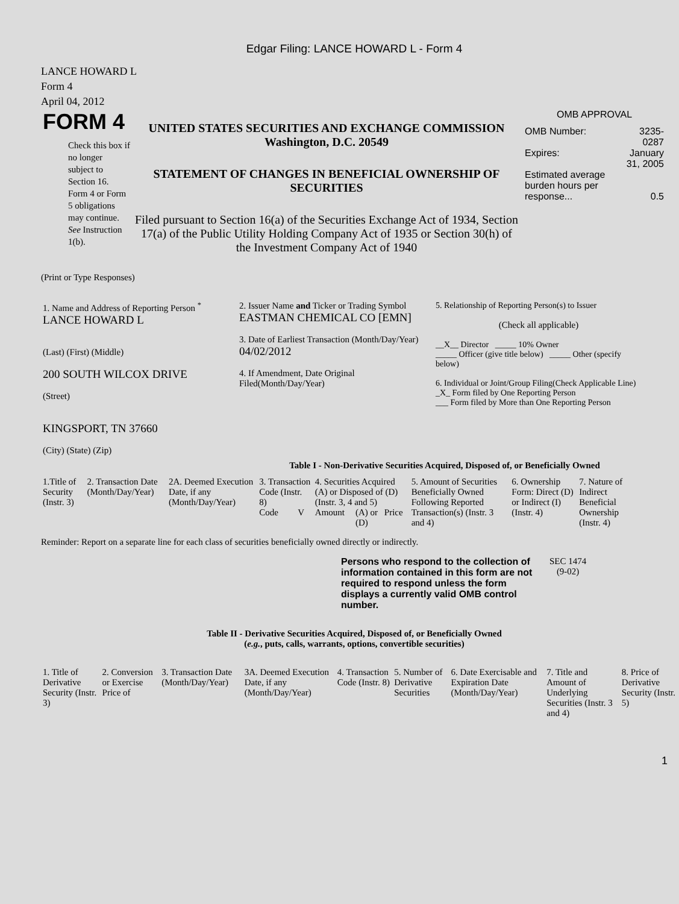Edgar Filing: LANCE HOWARD L - Form 4
LANCE HOWARD L
Form 4
April 04, 2012
| FORM 4 Check this box if no longer subject to Section 16. Form 4 or Form 5 obligations may continue. See Instruction 1(b). | UNITED STATES SECURITIES AND EXCHANGE COMMISSION Washington, D.C. 20549 STATEMENT OF CHANGES IN BENEFICIAL OWNERSHIP OF SECURITIES Filed pursuant to Section 16(a) of the Securities Exchange Act of 1934, Section 17(a) of the Public Utility Holding Company Act of 1935 or Section 30(h) of the Investment Company Act of 1940 | OMB APPROVAL / OMB Number: / 3235-0287 / / Expires: / January 31, 2005 / / Estimated average burden hours per response... / 0.5 / |
(Print or Type Responses)
| 1. Name and Address of Reporting Person <sup>*</sup> LANCE HOWARD L (Last) (First) (Middle) 200 SOUTH WILCOX DRIVE (Street) KINGSPORT, TN 37660 (City) (State) (Zip) | 2. Issuer Name and Ticker or Trading Symbol EASTMAN CHEMICAL CO [EMN] 3. Date of Earliest Transaction (Month/Day/Year) 04/02/2012 4. If Amendment, Date Original Filed(Month/Day/Year) | 5. Relationship of Reporting Person(s) to Issuer (Check all applicable) __X__ Director _____ 10% Owner _____ Officer (give title below) _____ Other (specify below) 6. Individual or Joint/Group Filing(Check Applicable Line) _X_ Form filed by One Reporting Person ___ Form filed by More than One Reporting Person |
Table I - Non-Derivative Securities Acquired, Disposed of, or Beneficially Owned
| 1.Title of Security (Instr. 3) | 2. Transaction Date (Month/Day/Year) | 2A. Deemed Execution Date, if any (Month/Day/Year) | 3. Transaction Code (Instr. 8) | | 4. Securities Acquired (A) or Disposed of (D) (Instr. 3, 4 and 5) | | | 5. Amount of Securities Beneficially Owned Following Reported Transaction(s) (Instr. 3 and 4) | 6. Ownership Form: Direct (D) or Indirect (I) (Instr. 4) | 7. Nature of Indirect Beneficial Ownership (Instr. 4) |
| --- | --- | --- | --- | --- | --- | --- | --- | --- | --- | --- |
| | | | Code | V | Amount | (A) or (D) | Price | | | |
Reminder: Report on a separate line for each class of securities beneficially owned directly or indirectly.
| Persons who respond to the collection of information contained in this form are not required to respond unless the form displays a currently valid OMB control number. | SEC 1474 (9-02) |
Table II - Derivative Securities Acquired, Disposed of, or Beneficially Owned
(e.g., puts, calls, warrants, options, convertible securities)
| 1. Title of Derivative Security (Instr. 3) | 2. Conversion or Exercise Price of | 3. Transaction Date (Month/Day/Year) | 3A. Deemed Execution Date, if any (Month/Day/Year) | 4. Transaction Code (Instr. 8) | 5. Number of Derivative Securities | 6. Date Exercisable and Expiration Date (Month/Day/Year) | 7. Title and Amount of Underlying Securities (Instr. 3 and 4) | 8. Price of Derivative Security (Instr. 5) |
| --- | --- | --- | --- | --- | --- | --- | --- | --- |
1